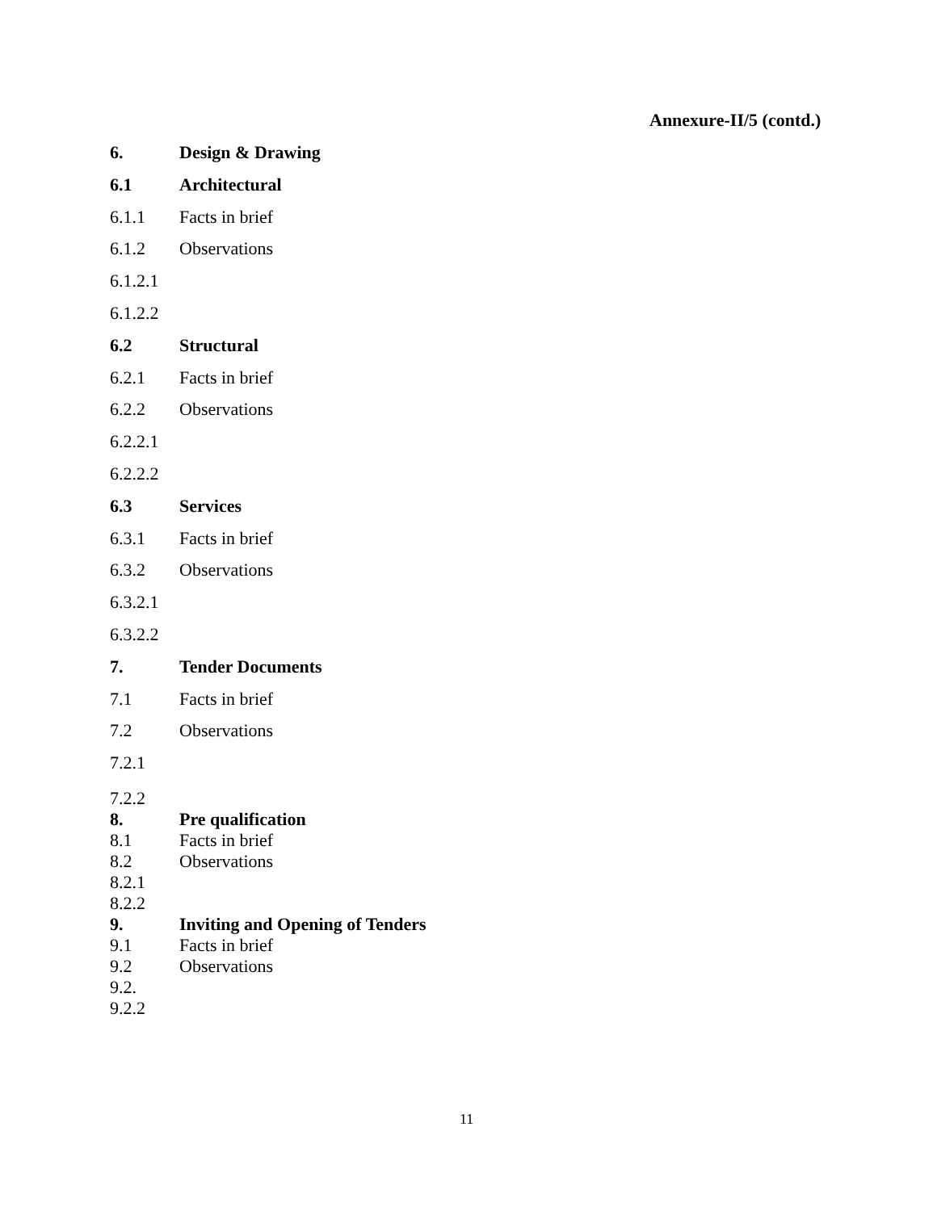Annexure-II/5 (contd.)
6. Design & Drawing
6.1 Architectural
6.1.1 Facts in brief
6.1.2 Observations
6.1.2.1
6.1.2.2
6.2 Structural
6.2.1 Facts in brief
6.2.2 Observations
6.2.2.1
6.2.2.2
6.3 Services
6.3.1 Facts in brief
6.3.2 Observations
6.3.2.1
6.3.2.2
7. Tender Documents
7.1 Facts in brief
7.2 Observations
7.2.1
7.2.2
8. Pre qualification
8.1 Facts in brief
8.2 Observations
8.2.1
8.2.2
9. Inviting and Opening of Tenders
9.1 Facts in brief
9.2 Observations
9.2.
9.2.2
11